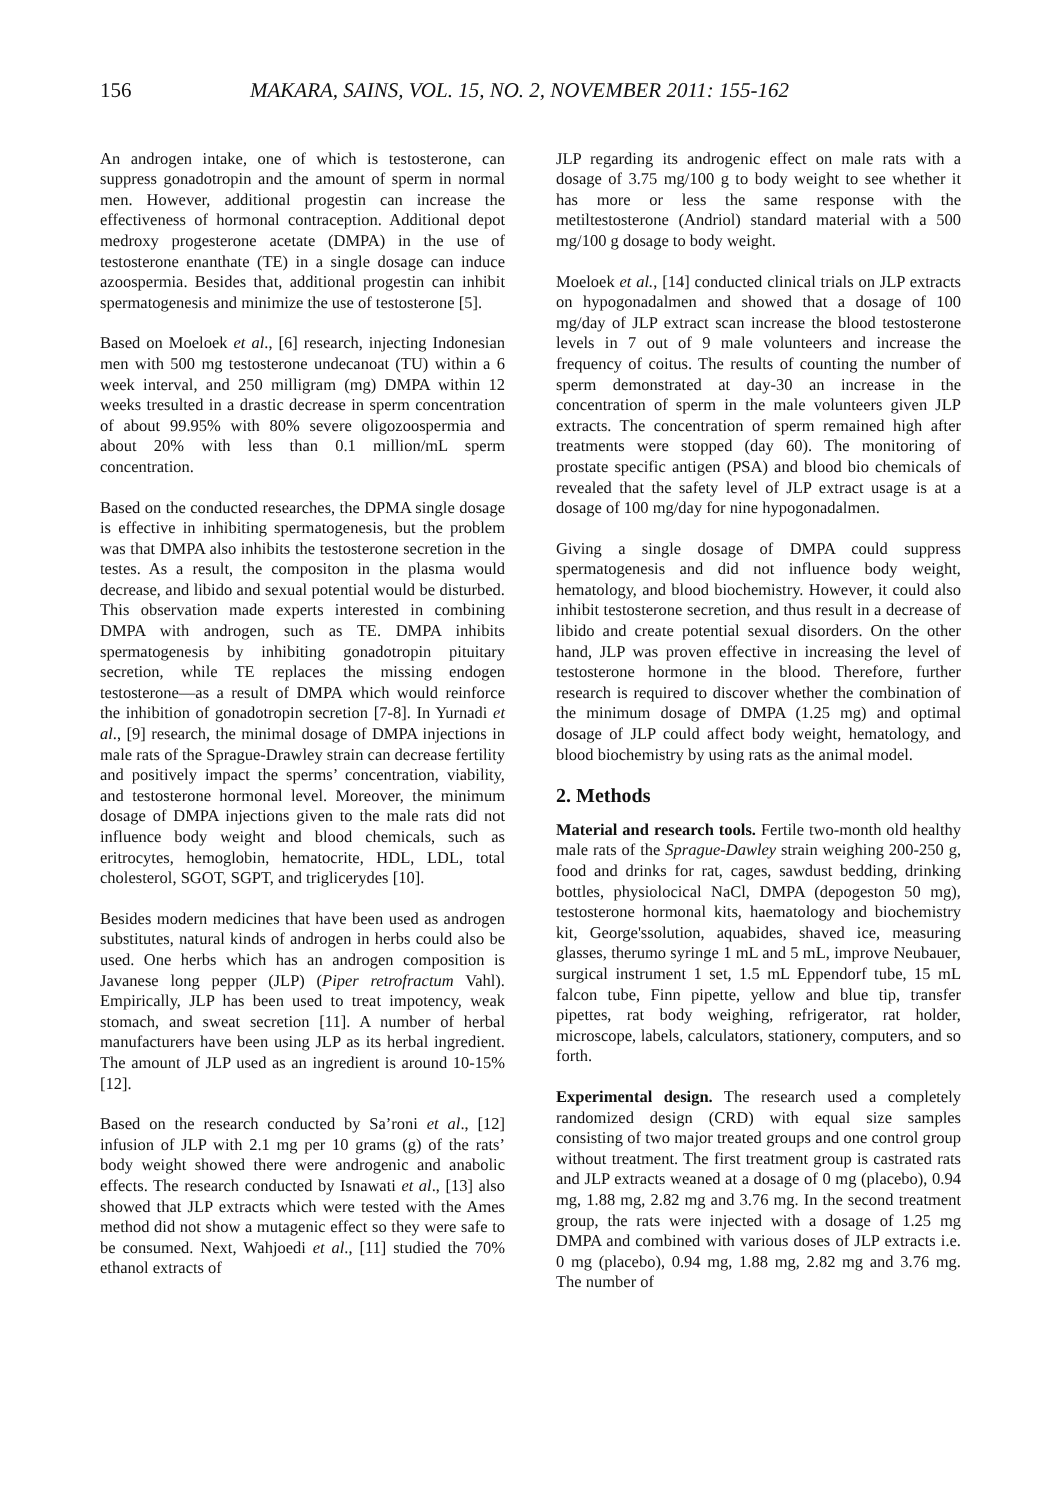156 MAKARA, SAINS, VOL. 15, NO. 2, NOVEMBER 2011: 155-162
An androgen intake, one of which is testosterone, can suppress gonadotropin and the amount of sperm in normal men. However, additional progestin can increase the effectiveness of hormonal contraception. Additional depot medroxy progesterone acetate (DMPA) in the use of testosterone enanthate (TE) in a single dosage can induce azoospermia. Besides that, additional progestin can inhibit spermatogenesis and minimize the use of testosterone [5].
Based on Moeloek et al., [6] research, injecting Indonesian men with 500 mg testosterone undecanoat (TU) within a 6 week interval, and 250 milligram (mg) DMPA within 12 weeks tresulted in a drastic decrease in sperm concentration of about 99.95% with 80% severe oligozoospermia and about 20% with less than 0.1 million/mL sperm concentration.
Based on the conducted researches, the DPMA single dosage is effective in inhibiting spermatogenesis, but the problem was that DMPA also inhibits the testosterone secretion in the testes. As a result, the compositon in the plasma would decrease, and libido and sexual potential would be disturbed. This observation made experts interested in combining DMPA with androgen, such as TE. DMPA inhibits spermatogenesis by inhibiting gonadotropin pituitary secretion, while TE replaces the missing endogen testosterone—as a result of DMPA which would reinforce the inhibition of gonadotropin secretion [7-8]. In Yurnadi et al., [9] research, the minimal dosage of DMPA injections in male rats of the Sprague-Drawley strain can decrease fertility and positively impact the sperms’ concentration, viability, and testosterone hormonal level. Moreover, the minimum dosage of DMPA injections given to the male rats did not influence body weight and blood chemicals, such as eritrocytes, hemoglobin, hematocrite, HDL, LDL, total cholesterol, SGOT, SGPT, and triglicerydes [10].
Besides modern medicines that have been used as androgen substitutes, natural kinds of androgen in herbs could also be used. One herbs which has an androgen composition is Javanese long pepper (JLP) (Piper retrofractum Vahl). Empirically, JLP has been used to treat impotency, weak stomach, and sweat secretion [11]. A number of herbal manufacturers have been using JLP as its herbal ingredient. The amount of JLP used as an ingredient is around 10-15% [12].
Based on the research conducted by Sa’roni et al., [12] infusion of JLP with 2.1 mg per 10 grams (g) of the rats’ body weight showed there were androgenic and anabolic effects. The research conducted by Isnawati et al., [13] also showed that JLP extracts which were tested with the Ames method did not show a mutagenic effect so they were safe to be consumed. Next, Wahjoedi et al., [11] studied the 70% ethanol extracts of
JLP regarding its androgenic effect on male rats with a dosage of 3.75 mg/100 g to body weight to see whether it has more or less the same response with the metiltestosterone (Andriol) standard material with a 500 mg/100 g dosage to body weight.
Moeloek et al., [14] conducted clinical trials on JLP extracts on hypogonadalmen and showed that a dosage of 100 mg/day of JLP extract scan increase the blood testosterone levels in 7 out of 9 male volunteers and increase the frequency of coitus. The results of counting the number of sperm demonstrated at day-30 an increase in the concentration of sperm in the male volunteers given JLP extracts. The concentration of sperm remained high after treatments were stopped (day 60). The monitoring of prostate specific antigen (PSA) and blood bio chemicals of revealed that the safety level of JLP extract usage is at a dosage of 100 mg/day for nine hypogonadalmen.
Giving a single dosage of DMPA could suppress spermatogenesis and did not influence body weight, hematology, and blood biochemistry. However, it could also inhibit testosterone secretion, and thus result in a decrease of libido and create potential sexual disorders. On the other hand, JLP was proven effective in increasing the level of testosterone hormone in the blood. Therefore, further research is required to discover whether the combination of the minimum dosage of DMPA (1.25 mg) and optimal dosage of JLP could affect body weight, hematology, and blood biochemistry by using rats as the animal model.
2. Methods
Material and research tools. Fertile two-month old healthy male rats of the Sprague-Dawley strain weighing 200-250 g, food and drinks for rat, cages, sawdust bedding, drinking bottles, physiolocical NaCl, DMPA (depogeston 50 mg), testosterone hormonal kits, haematology and biochemistry kit, George'ssolution, aquabides, shaved ice, measuring glasses, therumo syringe 1 mL and 5 mL, improve Neubauer, surgical instrument 1 set, 1.5 mL Eppendorf tube, 15 mL falcon tube, Finn pipette, yellow and blue tip, transfer pipettes, rat body weighing, refrigerator, rat holder, microscope, labels, calculators, stationery, computers, and so forth.
Experimental design. The research used a completely randomized design (CRD) with equal size samples consisting of two major treated groups and one control group without treatment. The first treatment group is castrated rats and JLP extracts weaned at a dosage of 0 mg (placebo), 0.94 mg, 1.88 mg, 2.82 mg and 3.76 mg. In the second treatment group, the rats were injected with a dosage of 1.25 mg DMPA and combined with various doses of JLP extracts i.e. 0 mg (placebo), 0.94 mg, 1.88 mg, 2.82 mg and 3.76 mg. The number of